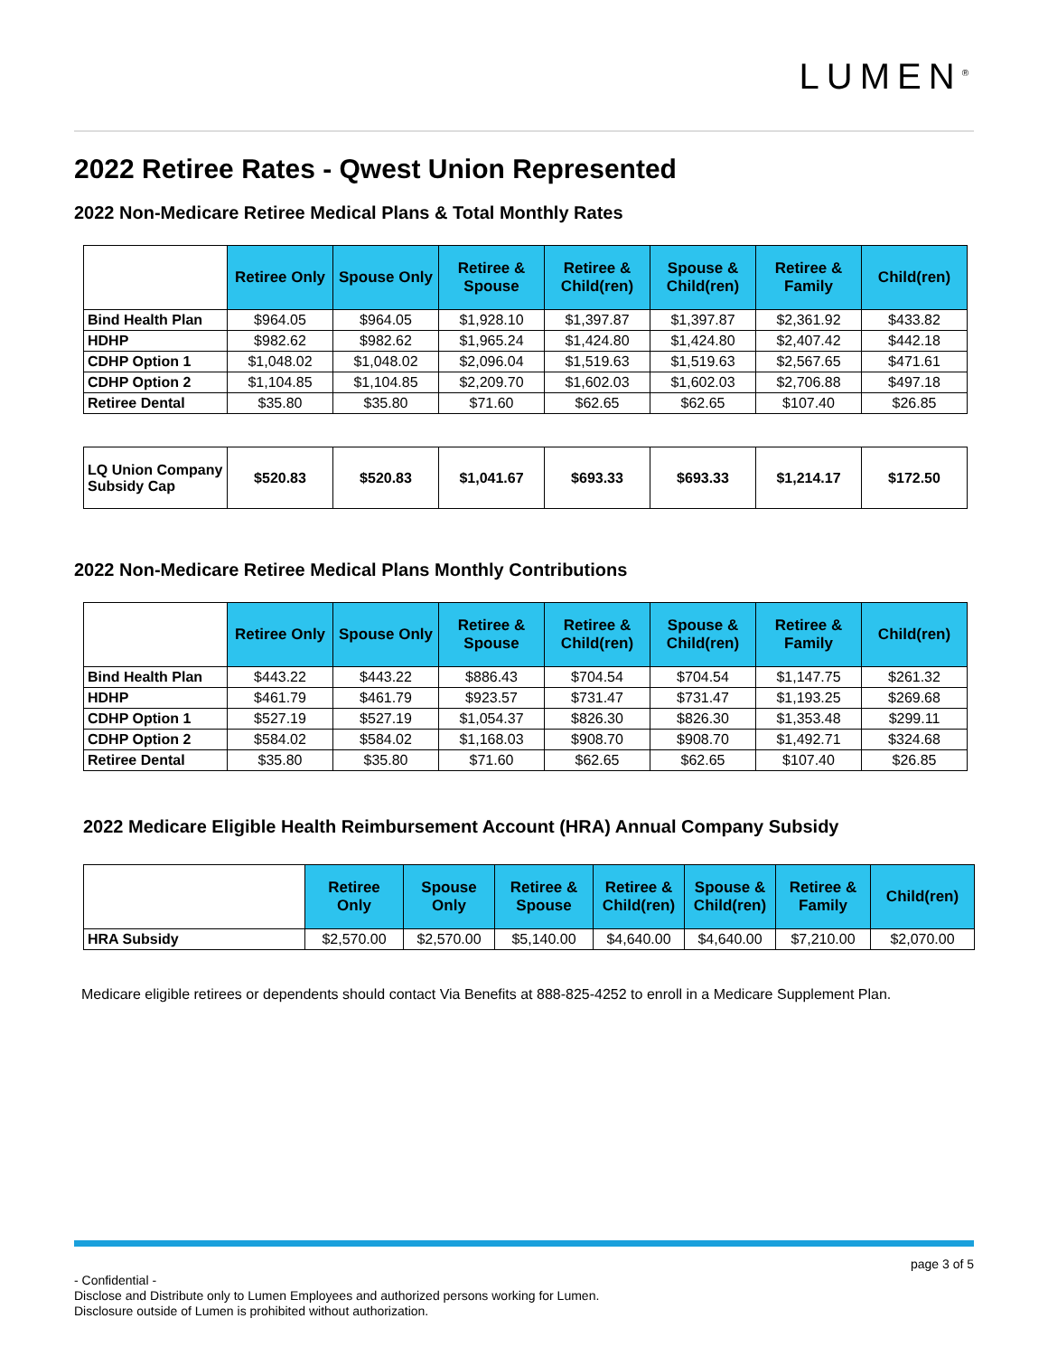LUMEN<sup>®</sup>
2022 Retiree Rates - Qwest Union Represented
2022 Non-Medicare Retiree Medical Plans & Total Monthly Rates
| | Retiree Only | Spouse Only | Retiree & Spouse | Retiree & Child(ren) | Spouse & Child(ren) | Retiree & Family | Child(ren) |
| --- | --- | --- | --- | --- | --- | --- | --- |
| Bind Health Plan | $964.05 | $964.05 | $1,928.10 | $1,397.87 | $1,397.87 | $2,361.92 | $433.82 |
| HDHP | $982.62 | $982.62 | $1,965.24 | $1,424.80 | $1,424.80 | $2,407.42 | $442.18 |
| CDHP Option 1 | $1,048.02 | $1,048.02 | $2,096.04 | $1,519.63 | $1,519.63 | $2,567.65 | $471.61 |
| CDHP Option 2 | $1,104.85 | $1,104.85 | $2,209.70 | $1,602.03 | $1,602.03 | $2,706.88 | $497.18 |
| Retiree Dental | $35.80 | $35.80 | $71.60 | $62.65 | $62.65 | $107.40 | $26.85 |
| LQ Union Company Subsidy Cap | $520.83 | $520.83 | $1,041.67 | $693.33 | $693.33 | $1,214.17 | $172.50 |
2022 Non-Medicare Retiree Medical Plans Monthly Contributions
| | Retiree Only | Spouse Only | Retiree & Spouse | Retiree & Child(ren) | Spouse & Child(ren) | Retiree & Family | Child(ren) |
| --- | --- | --- | --- | --- | --- | --- | --- |
| Bind Health Plan | $443.22 | $443.22 | $886.43 | $704.54 | $704.54 | $1,147.75 | $261.32 |
| HDHP | $461.79 | $461.79 | $923.57 | $731.47 | $731.47 | $1,193.25 | $269.68 |
| CDHP Option 1 | $527.19 | $527.19 | $1,054.37 | $826.30 | $826.30 | $1,353.48 | $299.11 |
| CDHP Option 2 | $584.02 | $584.02 | $1,168.03 | $908.70 | $908.70 | $1,492.71 | $324.68 |
| Retiree Dental | $35.80 | $35.80 | $71.60 | $62.65 | $62.65 | $107.40 | $26.85 |
2022 Medicare Eligible Health Reimbursement Account (HRA) Annual Company Subsidy
| | Retiree Only | Spouse Only | Retiree & Spouse | Retiree & Child(ren) | Spouse & Child(ren) | Retiree & Family | Child(ren) |
| --- | --- | --- | --- | --- | --- | --- | --- |
| HRA Subsidy | $2,570.00 | $2,570.00 | $5,140.00 | $4,640.00 | $4,640.00 | $7,210.00 | $2,070.00 |
Medicare eligible retirees or dependents should contact Via Benefits at 888-825-4252 to enroll in a Medicare Supplement Plan.
page 3 of 5
- Confidential -
Disclose and Distribute only to Lumen Employees and authorized persons working for Lumen.
Disclosure outside of Lumen is prohibited without authorization.